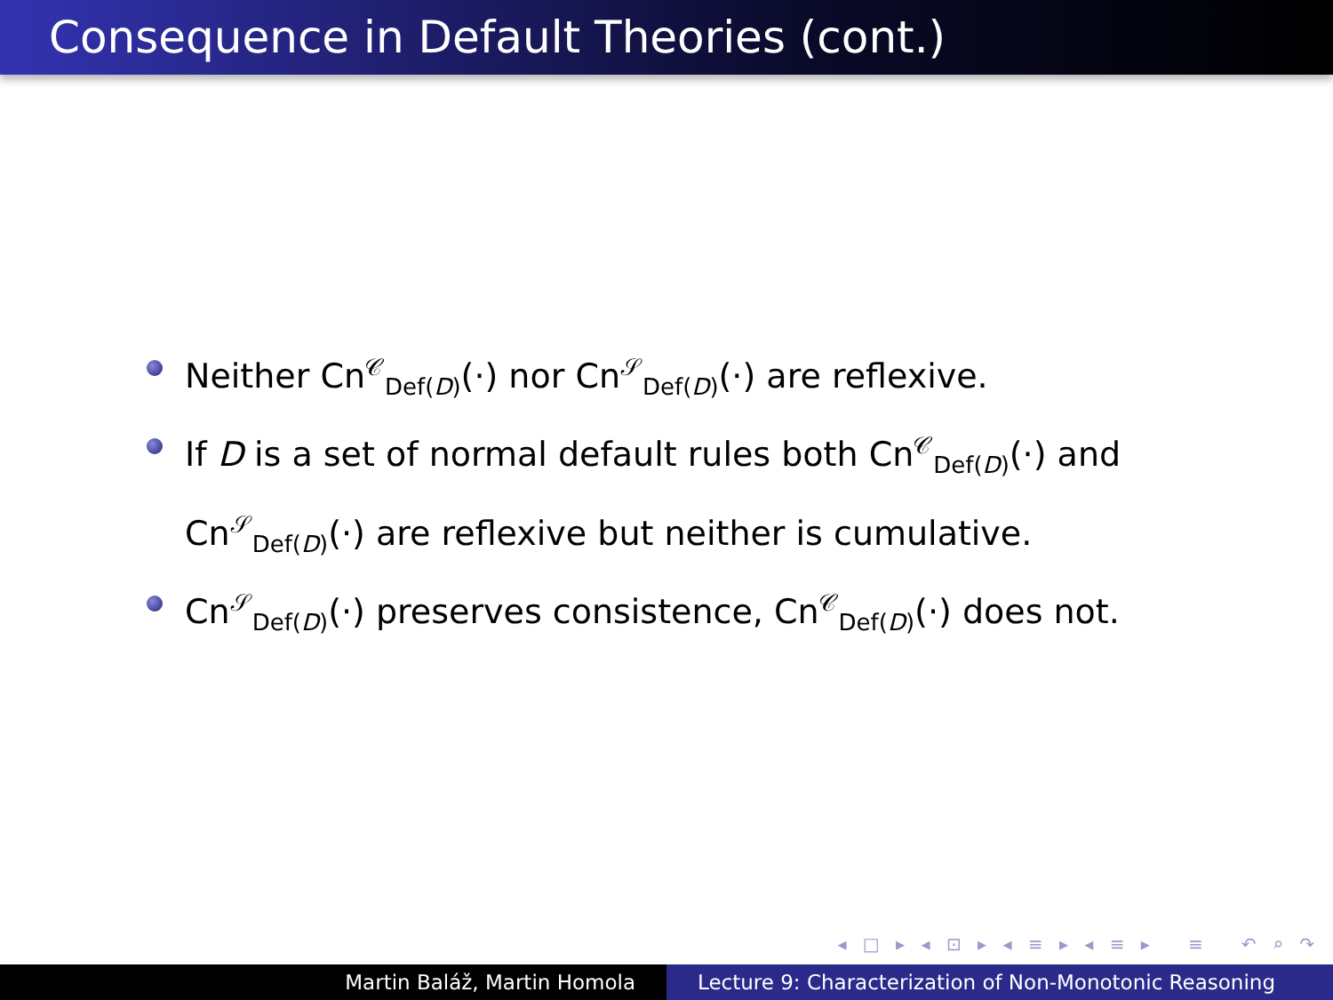Consequence in Default Theories (cont.)
Neither Cn<sup>𝒞</sup><sub>Def(D)</sub>(·) nor Cn<sup>𝒮</sup><sub>Def(D)</sub>(·) are reflexive.
If D is a set of normal default rules both Cn<sup>𝒞</sup><sub>Def(D)</sub>(·) and Cn<sup>𝒮</sup><sub>Def(D)</sub>(·) are reflexive but neither is cumulative.
Cn<sup>𝒮</sup><sub>Def(D)</sub>(·) preserves consistence, Cn<sup>𝒞</sup><sub>Def(D)</sub>(·) does not.
◂ □ ▸ ◂ ⊡ ▸ ◂ ≡ ▸ ◂ ≡ ▸ ≡ ↶ ⌕ ↷
Martin Baláž, Martin Homola Lecture 9: Characterization of Non-Monotonic Reasoning